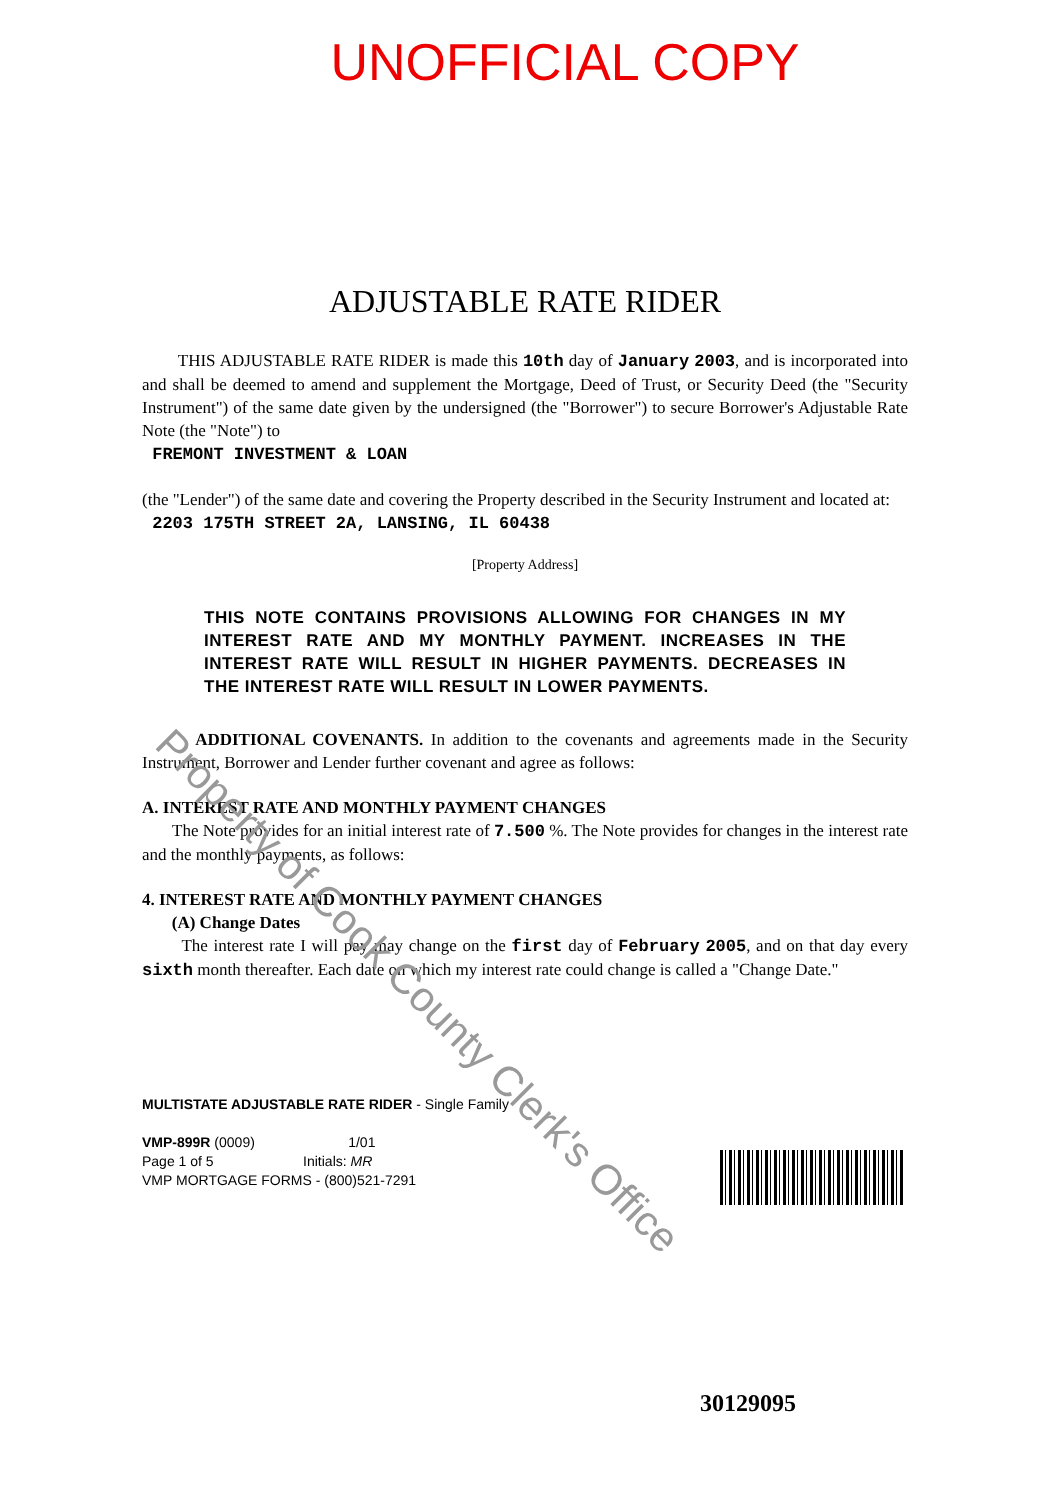UNOFFICIAL COPY
ADJUSTABLE RATE RIDER
THIS ADJUSTABLE RATE RIDER is made this 10th day of January 2003, and is incorporated into and shall be deemed to amend and supplement the Mortgage, Deed of Trust, or Security Deed (the "Security Instrument") of the same date given by the undersigned (the "Borrower") to secure Borrower's Adjustable Rate Note (the "Note") to
FREMONT INVESTMENT & LOAN
(the "Lender") of the same date and covering the Property described in the Security Instrument and located at:
2203 175TH STREET 2A, LANSING, IL 60438
[Property Address]
THIS NOTE CONTAINS PROVISIONS ALLOWING FOR CHANGES IN MY INTEREST RATE AND MY MONTHLY PAYMENT. INCREASES IN THE INTEREST RATE WILL RESULT IN HIGHER PAYMENTS. DECREASES IN THE INTEREST RATE WILL RESULT IN LOWER PAYMENTS.
ADDITIONAL COVENANTS. In addition to the covenants and agreements made in the Security Instrument, Borrower and Lender further covenant and agree as follows:
A. INTEREST RATE AND MONTHLY PAYMENT CHANGES
The Note provides for an initial interest rate of 7.500 %. The Note provides for changes in the interest rate and the monthly payments, as follows:
4. INTEREST RATE AND MONTHLY PAYMENT CHANGES
(A) Change Dates
The interest rate I will pay may change on the first day of February 2005, and on that day every sixth month thereafter. Each date on which my interest rate could change is called a "Change Date."
Property of Cook County Clerk's Office
MULTISTATE ADJUSTABLE RATE RIDER - Single Family
VMP-899R (0009) 1/01
Page 1 of 5 Initials: MR
VMP MORTGAGE FORMS - (800)521-7291
30129095